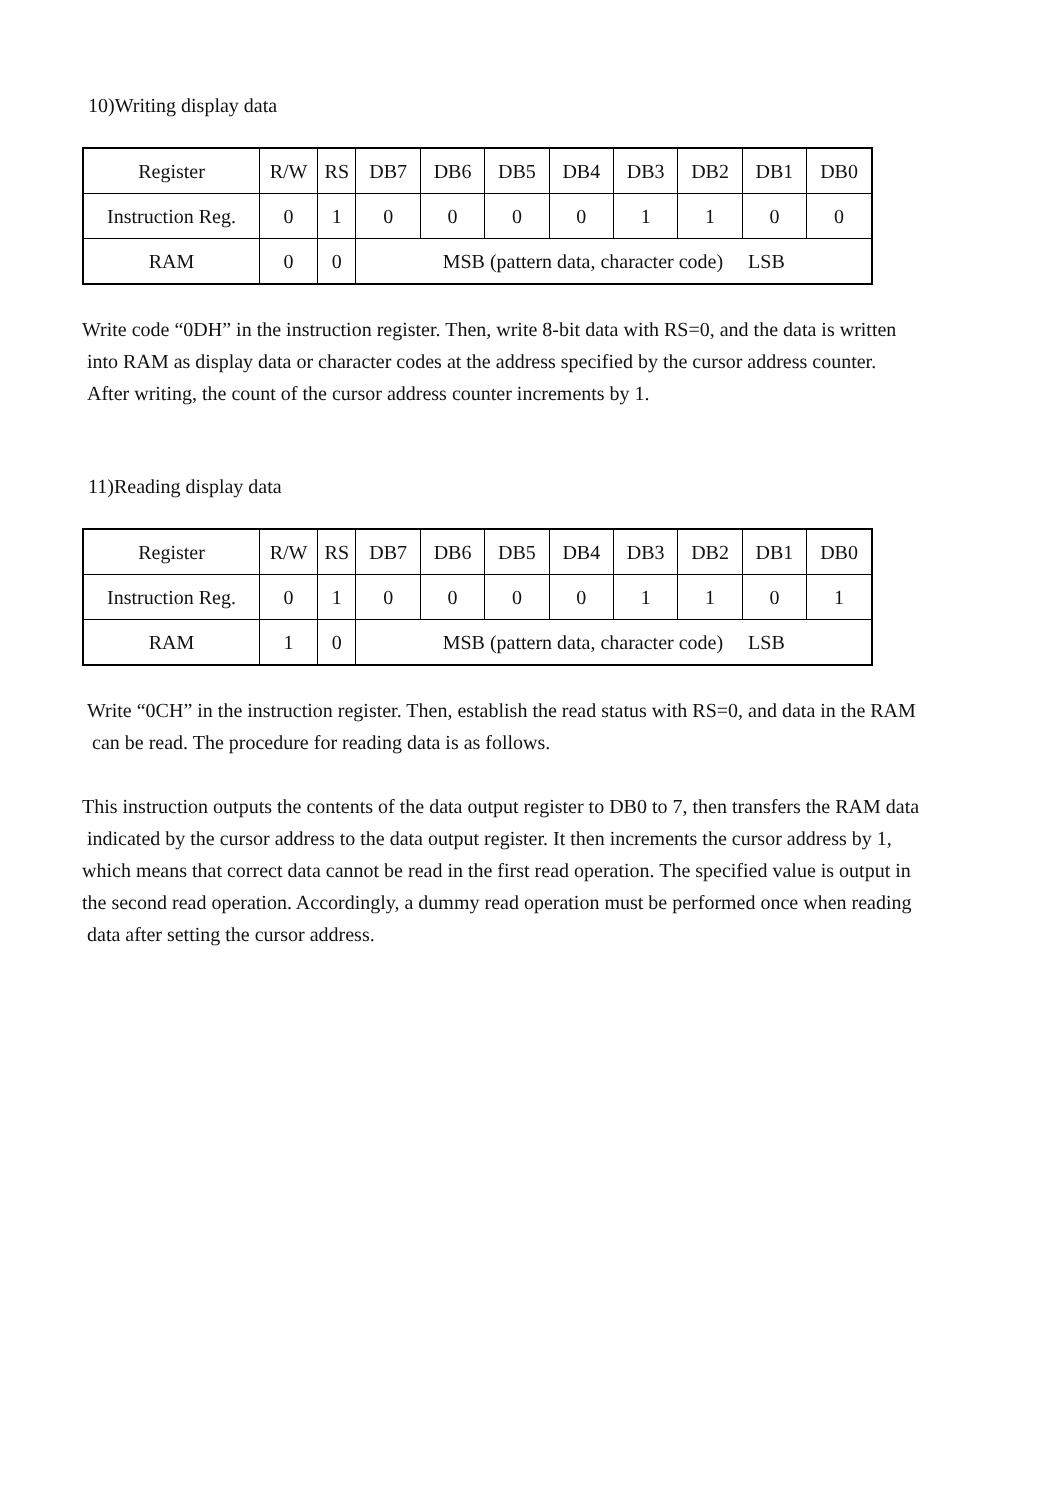10)Writing display data
| Register | R/W | RS | DB7 | DB6 | DB5 | DB4 | DB3 | DB2 | DB1 | DB0 |
| Instruction Reg. | 0 | 1 | 0 | 0 | 0 | 0 | 1 | 1 | 0 | 0 |
| RAM | 0 | 0 | MSB (pattern data, character code) LSB | | | | | | | |
Write code “0DH” in the instruction register. Then, write 8-bit data with RS=0, and the data is written
into RAM as display data or character codes at the address specified by the cursor address counter.
After writing, the count of the cursor address counter increments by 1.
11)Reading display data
| Register | R/W | RS | DB7 | DB6 | DB5 | DB4 | DB3 | DB2 | DB1 | DB0 |
| Instruction Reg. | 0 | 1 | 0 | 0 | 0 | 0 | 1 | 1 | 0 | 1 |
| RAM | 1 | 0 | MSB (pattern data, character code) LSB | | | | | | | |
Write “0CH” in the instruction register. Then, establish the read status with RS=0, and data in the RAM
can be read. The procedure for reading data is as follows.
This instruction outputs the contents of the data output register to DB0 to 7, then transfers the RAM data
indicated by the cursor address to the data output register. It then increments the cursor address by 1,
which means that correct data cannot be read in the first read operation. The specified value is output in
the second read operation. Accordingly, a dummy read operation must be performed once when reading
data after setting the cursor address.